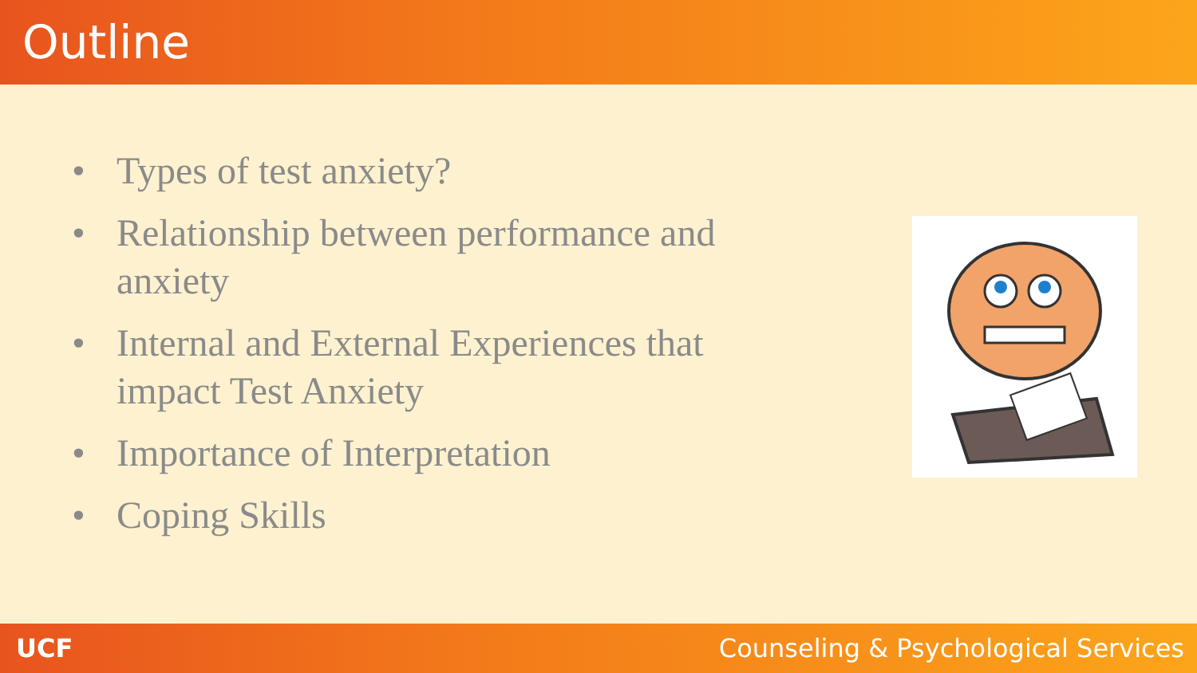Outline
• Types of test anxiety?
• Relationship between performance and anxiety
• Internal and External Experiences that impact Test Anxiety
• Importance of Interpretation
• Coping Skills
UCF Counseling & Psychological Services